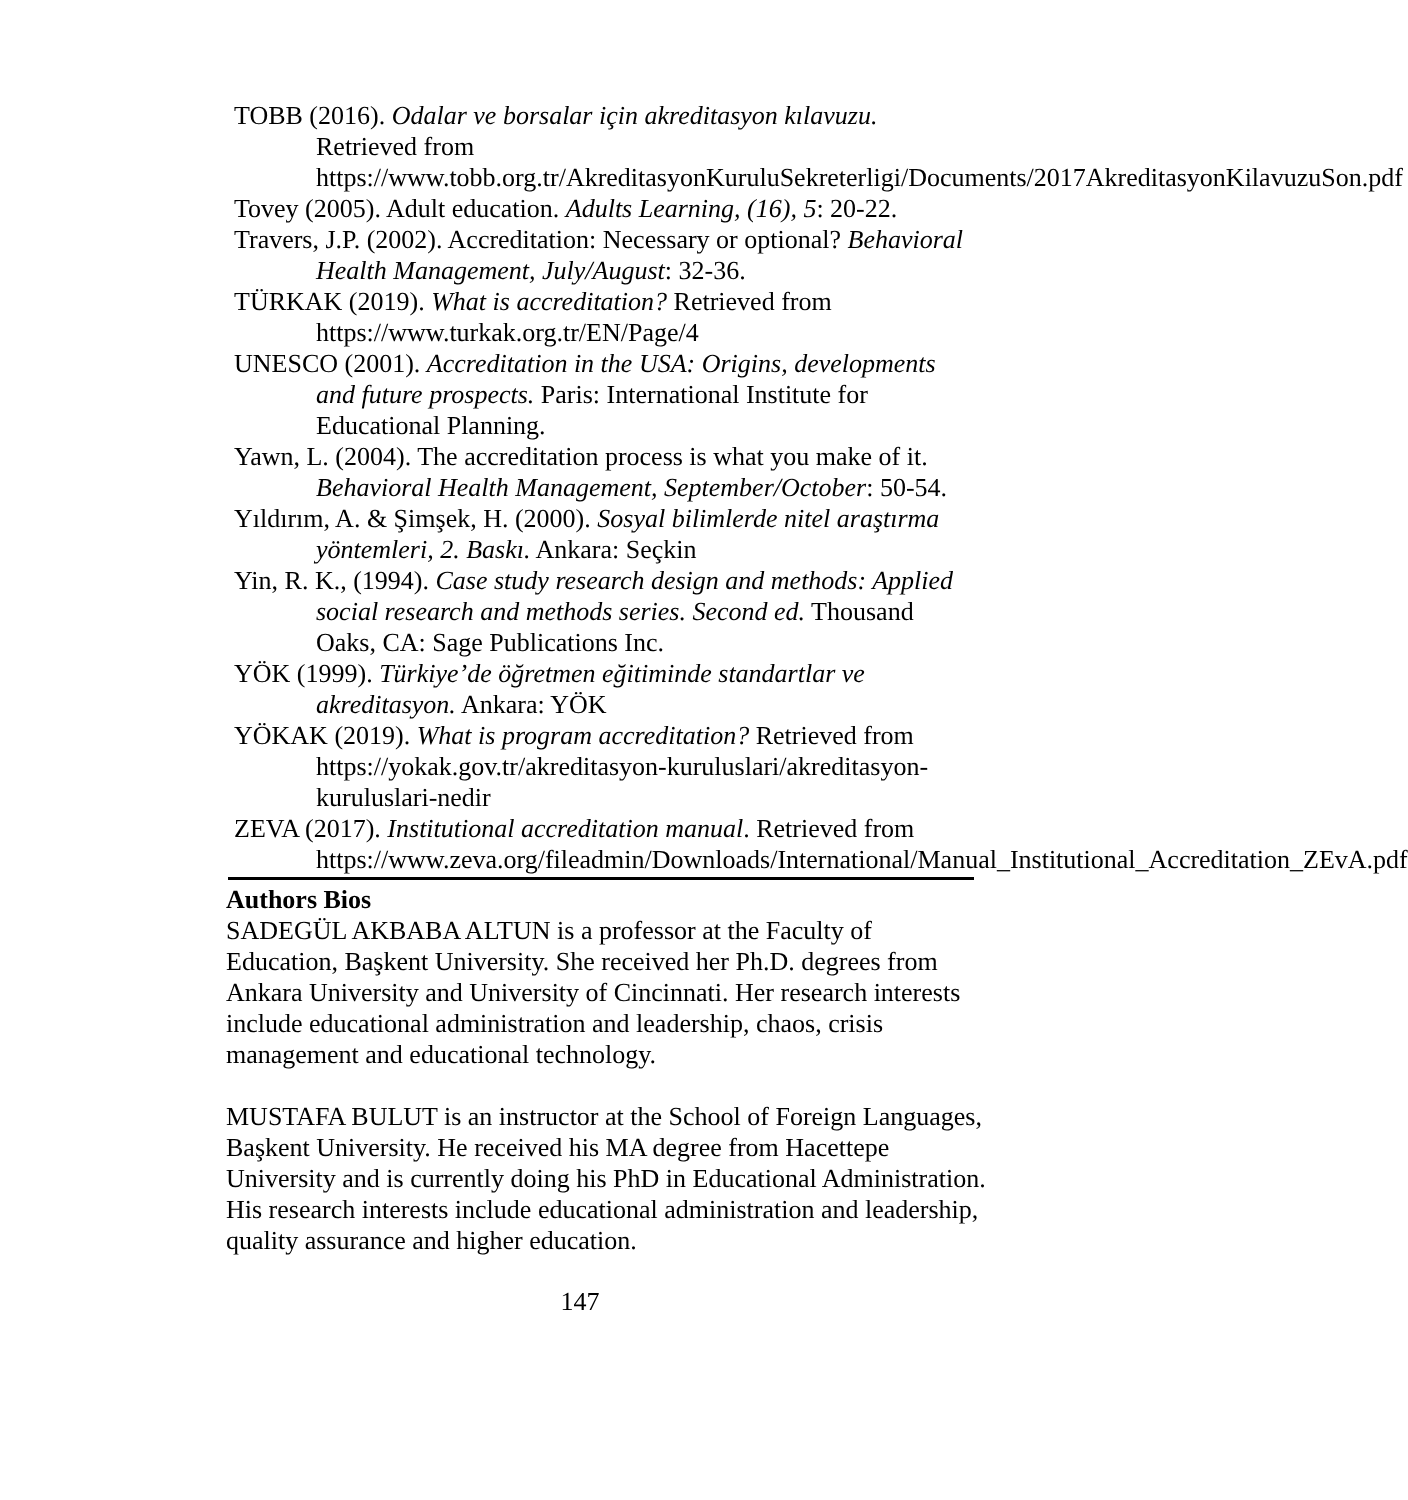TOBB (2016). Odalar ve borsalar için akreditasyon kılavuzu. Retrieved from https://www.tobb.org.tr/AkreditasyonKuruluSekreterligi/Documents/2017AkreditasyonKilavuzuSon.pdf
Tovey (2005). Adult education. Adults Learning, (16), 5: 20-22.
Travers, J.P. (2002). Accreditation: Necessary or optional? Behavioral Health Management, July/August: 32-36.
TÜRKAK (2019). What is accreditation? Retrieved from https://www.turkak.org.tr/EN/Page/4
UNESCO (2001). Accreditation in the USA: Origins, developments and future prospects. Paris: International Institute for Educational Planning.
Yawn, L. (2004). The accreditation process is what you make of it. Behavioral Health Management, September/October: 50-54.
Yıldırım, A. & Şimşek, H. (2000). Sosyal bilimlerde nitel araştırma yöntemleri, 2. Baskı. Ankara: Seçkin
Yin, R. K., (1994). Case study research design and methods: Applied social research and methods series. Second ed. Thousand Oaks, CA: Sage Publications Inc.
YÖK (1999). Türkiye’de öğretmen eğitiminde standartlar ve akreditasyon. Ankara: YÖK
YÖKAK (2019). What is program accreditation? Retrieved from https://yokak.gov.tr/akreditasyon-kuruluslari/akreditasyon-kuruluslari-nedir
ZEVA (2017). Institutional accreditation manual. Retrieved from https://www.zeva.org/fileadmin/Downloads/International/Manual_Institutional_Accreditation_ZEvA.pdf
Authors Bios
SADEGÜL AKBABA ALTUN is a professor at the Faculty of Education, Başkent University. She received her Ph.D. degrees from Ankara University and University of Cincinnati. Her research interests include educational administration and leadership, chaos, crisis management and educational technology.
MUSTAFA BULUT is an instructor at the School of Foreign Languages, Başkent University. He received his MA degree from Hacettepe University and is currently doing his PhD in Educational Administration. His research interests include educational administration and leadership, quality assurance and higher education.
147